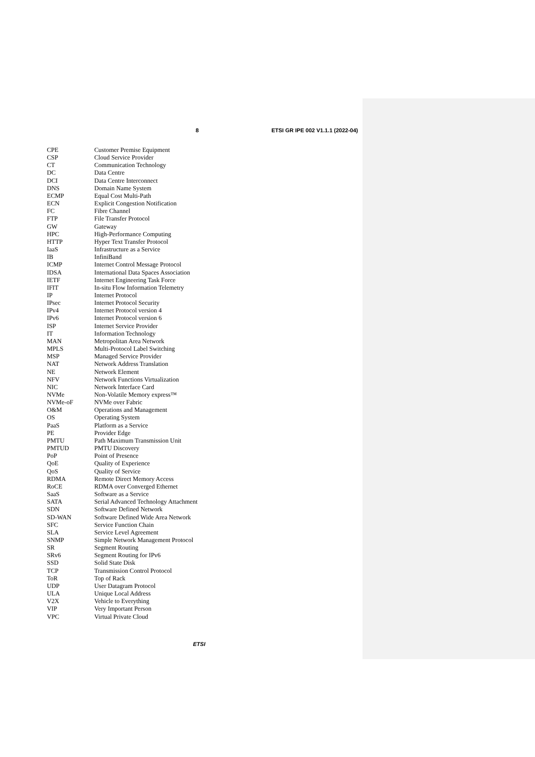8 ETSI GR IPE 002 V1.1.1 (2022-04)
CPE Customer Premise Equipment
CSP Cloud Service Provider
CT Communication Technology
DC Data Centre
DCI Data Centre Interconnect
DNS Domain Name System
ECMP Equal Cost Multi-Path
ECN Explicit Congestion Notification
FC Fibre Channel
FTP File Transfer Protocol
GW Gateway
HPC High-Performance Computing
HTTP Hyper Text Transfer Protocol
IaaS Infrastructure as a Service
IB InfiniBand
ICMP Internet Control Message Protocol
IDSA International Data Spaces Association
IETF Internet Engineering Task Force
IFIT In-situ Flow Information Telemetry
IP Internet Protocol
IPsec Internet Protocol Security
IPv4 Internet Protocol version 4
IPv6 Internet Protocol version 6
ISP Internet Service Provider
IT Information Technology
MAN Metropolitan Area Network
MPLS Multi-Protocol Label Switching
MSP Managed Service Provider
NAT Network Address Translation
NE Network Element
NFV Network Functions Virtualization
NIC Network Interface Card
NVMe Non-Volatile Memory express™
NVMe-oF NVMe over Fabric
O&M Operations and Management
OS Operating System
PaaS Platform as a Service
PE Provider Edge
PMTU Path Maximum Transmission Unit
PMTUD PMTU Discovery
PoP Point of Presence
QoE Quality of Experience
QoS Quality of Service
RDMA Remote Direct Memory Access
RoCE RDMA over Converged Ethernet
SaaS Software as a Service
SATA Serial Advanced Technology Attachment
SDN Software Defined Network
SD-WAN Software Defined Wide Area Network
SFC Service Function Chain
SLA Service Level Agreement
SNMP Simple Network Management Protocol
SR Segment Routing
SRv6 Segment Routing for IPv6
SSD Solid State Disk
TCP Transmission Control Protocol
ToR Top of Rack
UDP User Datagram Protocol
ULA Unique Local Address
V2X Vehicle to Everything
VIP Very Important Person
VPC Virtual Private Cloud
ETSI